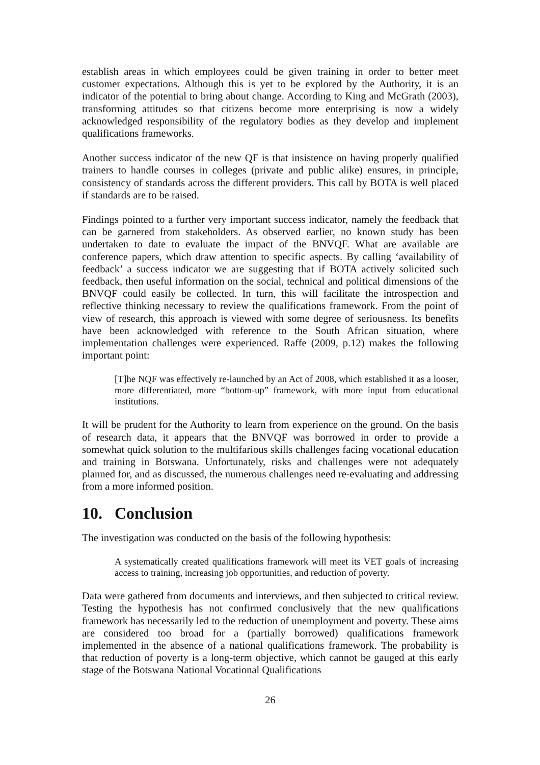establish areas in which employees could be given training in order to better meet customer expectations. Although this is yet to be explored by the Authority, it is an indicator of the potential to bring about change. According to King and McGrath (2003), transforming attitudes so that citizens become more enterprising is now a widely acknowledged responsibility of the regulatory bodies as they develop and implement qualifications frameworks.
Another success indicator of the new QF is that insistence on having properly qualified trainers to handle courses in colleges (private and public alike) ensures, in principle, consistency of standards across the different providers. This call by BOTA is well placed if standards are to be raised.
Findings pointed to a further very important success indicator, namely the feedback that can be garnered from stakeholders. As observed earlier, no known study has been undertaken to date to evaluate the impact of the BNVQF. What are available are conference papers, which draw attention to specific aspects. By calling ‘availability of feedback’ a success indicator we are suggesting that if BOTA actively solicited such feedback, then useful information on the social, technical and political dimensions of the BNVQF could easily be collected. In turn, this will facilitate the introspection and reflective thinking necessary to review the qualifications framework. From the point of view of research, this approach is viewed with some degree of seriousness. Its benefits have been acknowledged with reference to the South African situation, where implementation challenges were experienced. Raffe (2009, p.12) makes the following important point:
[T]he NQF was effectively re-launched by an Act of 2008, which established it as a looser, more differentiated, more “bottom-up” framework, with more input from educational institutions.
It will be prudent for the Authority to learn from experience on the ground. On the basis of research data, it appears that the BNVQF was borrowed in order to provide a somewhat quick solution to the multifarious skills challenges facing vocational education and training in Botswana. Unfortunately, risks and challenges were not adequately planned for, and as discussed, the numerous challenges need re-evaluating and addressing from a more informed position.
10. Conclusion
The investigation was conducted on the basis of the following hypothesis:
A systematically created qualifications framework will meet its VET goals of increasing access to training, increasing job opportunities, and reduction of poverty.
Data were gathered from documents and interviews, and then subjected to critical review. Testing the hypothesis has not confirmed conclusively that the new qualifications framework has necessarily led to the reduction of unemployment and poverty. These aims are considered too broad for a (partially borrowed) qualifications framework implemented in the absence of a national qualifications framework. The probability is that reduction of poverty is a long-term objective, which cannot be gauged at this early stage of the Botswana National Vocational Qualifications
26